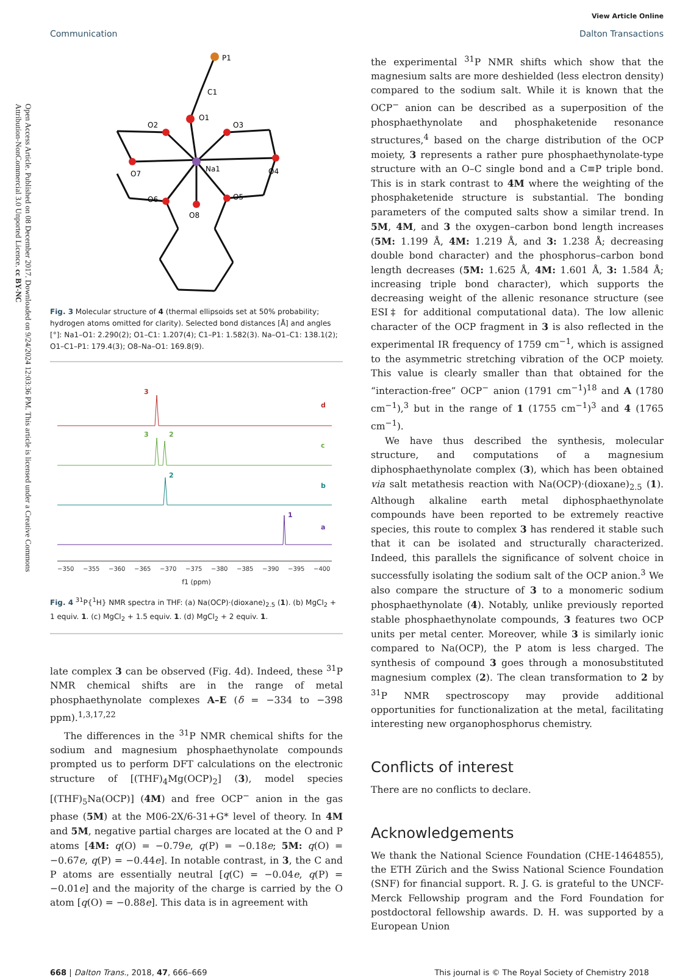Open Access Article. Published on 08 December 2017. Downloaded on 9/24/2024 12:03:36 PM. This article is licensed under a Creative Commons Attribution-NonCommercial 3.0 Unported Licence. cc BY-NC
View Article Online
Communication Dalton Transactions
P1
C1
O1
O2
O3
Na1
O7
O4
O6
O5
O8
Fig. 3 Molecular structure of 4 (thermal ellipsoids set at 50% probability; hydrogen atoms omitted for clarity). Selected bond distances [Å] and angles [°]: Na1–O1: 2.290(2); O1–C1: 1.207(4); C1–P1: 1.582(3). Na–O1–C1: 138.1(2); O1–C1–P1: 179.4(3); O8–Na–O1: 169.8(9).
3
d
3
2
c
2
b
1
a
−350
−355
−360
−365
−370
−375
−380
−385
−390
−395
−400
f1 (ppm)
Fig. 4 <sup>31</sup>P{<sup>1</sup>H} NMR spectra in THF: (a) Na(OCP)·(dioxane)<sub>2.5</sub> (1). (b) MgCl<sub>2</sub> + 1 equiv. 1. (c) MgCl<sub>2</sub> + 1.5 equiv. 1. (d) MgCl<sub>2</sub> + 2 equiv. 1.
late complex 3 can be observed (Fig. 4d). Indeed, these <sup>31</sup>P NMR chemical shifts are in the range of metal phosphaethynolate complexes A–E (δ = −334 to −398 ppm).<sup>1,3,17,22</sup>
The differences in the <sup>31</sup>P NMR chemical shifts for the sodium and magnesium phosphaethynolate compounds prompted us to perform DFT calculations on the electronic structure of [(THF)<sub>4</sub>Mg(OCP)<sub>2</sub>] (3), model species [(THF)<sub>5</sub>Na(OCP)] (4M) and free OCP<sup>−</sup> anion in the gas phase (5M) at the M06-2X/6-31+G* level of theory. In 4M and 5M, negative partial charges are located at the O and P atoms [4M: q(O) = −0.79e, q(P) = −0.18e; 5M: q(O) = −0.67e, q(P) = −0.44e]. In notable contrast, in 3, the C and P atoms are essentially neutral [q(C) = −0.04e, q(P) = −0.01e] and the majority of the charge is carried by the O atom [q(O) = −0.88e]. This data is in agreement with
the experimental <sup>31</sup>P NMR shifts which show that the magnesium salts are more deshielded (less electron density) compared to the sodium salt. While it is known that the OCP<sup>−</sup> anion can be described as a superposition of the phosphaethynolate and phosphaketenide resonance structures,<sup>4</sup> based on the charge distribution of the OCP moiety, 3 represents a rather pure phosphaethynolate-type structure with an O–C single bond and a C≡P triple bond. This is in stark contrast to 4M where the weighting of the phosphaketenide structure is substantial. The bonding parameters of the computed salts show a similar trend. In 5M, 4M, and 3 the oxygen–carbon bond length increases (5M: 1.199 Å, 4M: 1.219 Å, and 3: 1.238 Å; decreasing double bond character) and the phosphorus–carbon bond length decreases (5M: 1.625 Å, 4M: 1.601 Å, 3: 1.584 Å; increasing triple bond character), which supports the decreasing weight of the allenic resonance structure (see ESI‡ for additional computational data). The low allenic character of the OCP fragment in 3 is also reflected in the experimental IR frequency of 1759 cm<sup>−1</sup>, which is assigned to the asymmetric stretching vibration of the OCP moiety. This value is clearly smaller than that obtained for the “interaction-free” OCP<sup>−</sup> anion (1791 cm<sup>−1</sup>)<sup>18</sup> and A (1780 cm<sup>−1</sup>),<sup>3</sup> but in the range of 1 (1755 cm<sup>−1</sup>)<sup>3</sup> and 4 (1765 cm<sup>−1</sup>).
We have thus described the synthesis, molecular structure, and computations of a magnesium diphosphaethynolate complex (3), which has been obtained via salt metathesis reaction with Na(OCP)·(dioxane)<sub>2.5</sub> (1). Although alkaline earth metal diphosphaethynolate compounds have been reported to be extremely reactive species, this route to complex 3 has rendered it stable such that it can be isolated and structurally characterized. Indeed, this parallels the significance of solvent choice in successfully isolating the sodium salt of the OCP anion.<sup>3</sup> We also compare the structure of 3 to a monomeric sodium phosphaethynolate (4). Notably, unlike previously reported stable phosphaethynolate compounds, 3 features two OCP units per metal center. Moreover, while 3 is similarly ionic compared to Na(OCP), the P atom is less charged. The synthesis of compound 3 goes through a monosubstituted magnesium complex (2). The clean transformation to 2 by <sup>31</sup>P NMR spectroscopy may provide additional opportunities for functionalization at the metal, facilitating interesting new organophosphorus chemistry.
Conflicts of interest
There are no conflicts to declare.
Acknowledgements
We thank the National Science Foundation (CHE-1464855), the ETH Zürich and the Swiss National Science Foundation (SNF) for financial support. R. J. G. is grateful to the UNCF-Merck Fellowship program and the Ford Foundation for postdoctoral fellowship awards. D. H. was supported by a European Union
668 | Dalton Trans., 2018, 47, 666–669 This journal is © The Royal Society of Chemistry 2018